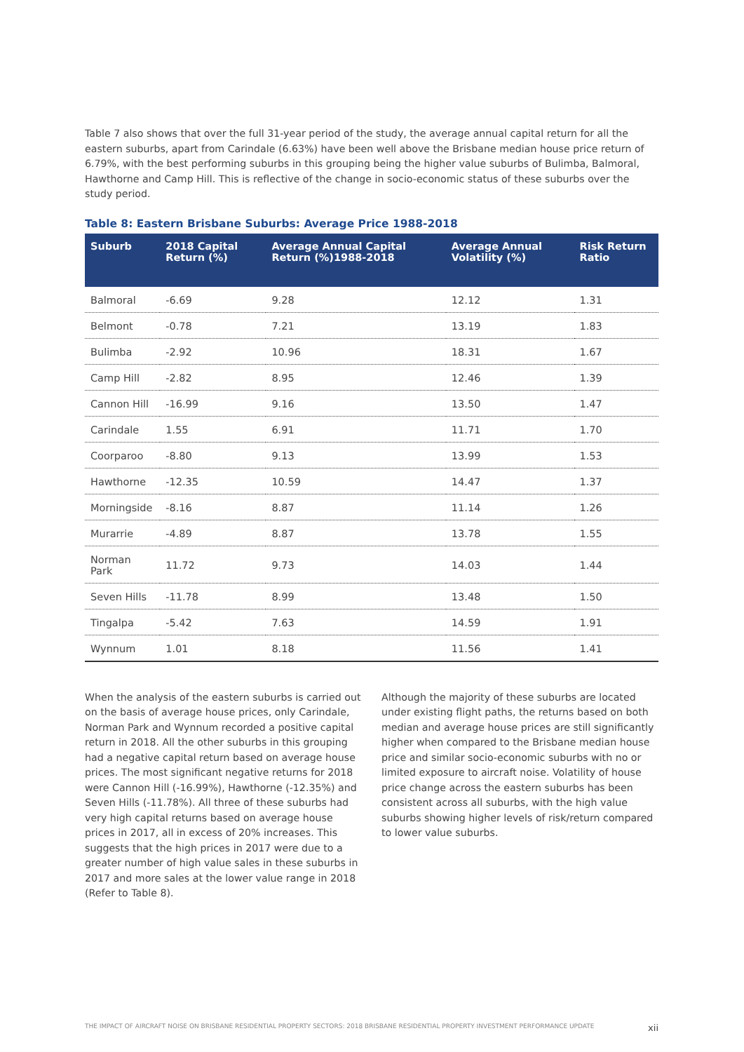Table 7 also shows that over the full 31-year period of the study, the average annual capital return for all the eastern suburbs, apart from Carindale (6.63%) have been well above the Brisbane median house price return of 6.79%, with the best performing suburbs in this grouping being the higher value suburbs of Bulimba, Balmoral, Hawthorne and Camp Hill. This is reflective of the change in socio-economic status of these suburbs over the study period.
Table 8: Eastern Brisbane Suburbs: Average Price 1988-2018
| Suburb | 2018 Capital Return (%) | Average Annual Capital Return (%)1988-2018 | Average Annual Volatility (%) | Risk Return Ratio |
| --- | --- | --- | --- | --- |
| Balmoral | -6.69 | 9.28 | 12.12 | 1.31 |
| Belmont | -0.78 | 7.21 | 13.19 | 1.83 |
| Bulimba | -2.92 | 10.96 | 18.31 | 1.67 |
| Camp Hill | -2.82 | 8.95 | 12.46 | 1.39 |
| Cannon Hill | -16.99 | 9.16 | 13.50 | 1.47 |
| Carindale | 1.55 | 6.91 | 11.71 | 1.70 |
| Coorparoo | -8.80 | 9.13 | 13.99 | 1.53 |
| Hawthorne | -12.35 | 10.59 | 14.47 | 1.37 |
| Morningside | -8.16 | 8.87 | 11.14 | 1.26 |
| Murarrie | -4.89 | 8.87 | 13.78 | 1.55 |
| Norman Park | 11.72 | 9.73 | 14.03 | 1.44 |
| Seven Hills | -11.78 | 8.99 | 13.48 | 1.50 |
| Tingalpa | -5.42 | 7.63 | 14.59 | 1.91 |
| Wynnum | 1.01 | 8.18 | 11.56 | 1.41 |
When the analysis of the eastern suburbs is carried out on the basis of average house prices, only Carindale, Norman Park and Wynnum recorded a positive capital return in 2018. All the other suburbs in this grouping had a negative capital return based on average house prices. The most significant negative returns for 2018 were Cannon Hill (-16.99%), Hawthorne (-12.35%) and Seven Hills (-11.78%). All three of these suburbs had very high capital returns based on average house prices in 2017, all in excess of 20% increases. This suggests that the high prices in 2017 were due to a greater number of high value sales in these suburbs in 2017 and more sales at the lower value range in 2018 (Refer to Table 8).
Although the majority of these suburbs are located under existing flight paths, the returns based on both median and average house prices are still significantly higher when compared to the Brisbane median house price and similar socio-economic suburbs with no or limited exposure to aircraft noise. Volatility of house price change across the eastern suburbs has been consistent across all suburbs, with the high value suburbs showing higher levels of risk/return compared to lower value suburbs.
THE IMPACT OF AIRCRAFT NOISE ON BRISBANE RESIDENTIAL PROPERTY SECTORS: 2018 BRISBANE RESIDENTIAL PROPERTY INVESTMENT PERFORMANCE UPDATE xii